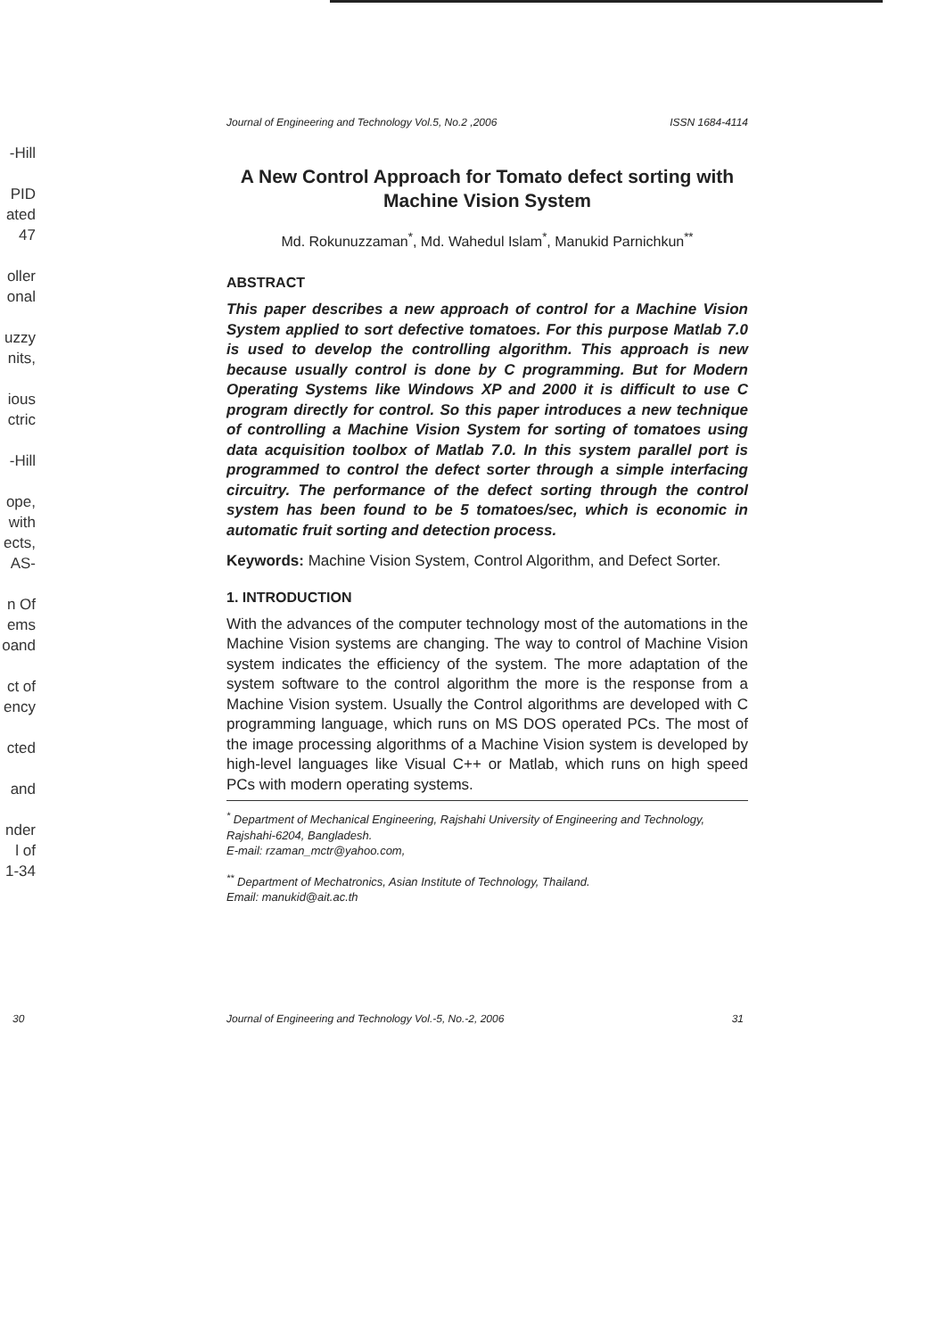-Hill
PID
ated
47
oller
onal
uzzy
nits,
ious
ctric
-Hill
ope,
with
ects,
AS-
n Of
ems
oand
ct of
ency
cted
and
nder
l of
1-34
Journal of Engineering and Technology Vol.5, No.2 ,2006 ISSN 1684-4114
A New Control Approach for Tomato defect sorting with Machine Vision System
Md. Rokunuzzaman<sup>*</sup>, Md. Wahedul Islam<sup>*</sup>, Manukid Parnichkun<sup>**</sup>
ABSTRACT
This paper describes a new approach of control for a Machine Vision System applied to sort defective tomatoes. For this purpose Matlab 7.0 is used to develop the controlling algorithm. This approach is new because usually control is done by C programming. But for Modern Operating Systems like Windows XP and 2000 it is difficult to use C program directly for control. So this paper introduces a new technique of controlling a Machine Vision System for sorting of tomatoes using data acquisition toolbox of Matlab 7.0. In this system parallel port is programmed to control the defect sorter through a simple interfacing circuitry. The performance of the defect sorting through the control system has been found to be 5 tomatoes/sec, which is economic in automatic fruit sorting and detection process.
Keywords: Machine Vision System, Control Algorithm, and Defect Sorter.
1. INTRODUCTION
With the advances of the computer technology most of the automations in the Machine Vision systems are changing. The way to control of Machine Vision system indicates the efficiency of the system. The more adaptation of the system software to the control algorithm the more is the response from a Machine Vision system. Usually the Control algorithms are developed with C programming language, which runs on MS DOS operated PCs. The most of the image processing algorithms of a Machine Vision system is developed by high-level languages like Visual C++ or Matlab, which runs on high speed PCs with modern operating systems.
<sup>*</sup> Department of Mechanical Engineering, Rajshahi University of Engineering and Technology, Rajshahi-6204, Bangladesh.
E-mail: rzaman_mctr@yahoo.com,
<sup>**</sup> Department of Mechatronics, Asian Institute of Technology, Thailand.
Email: manukid@ait.ac.th
30 Journal of Engineering and Technology Vol.-5, No.-2, 2006 31